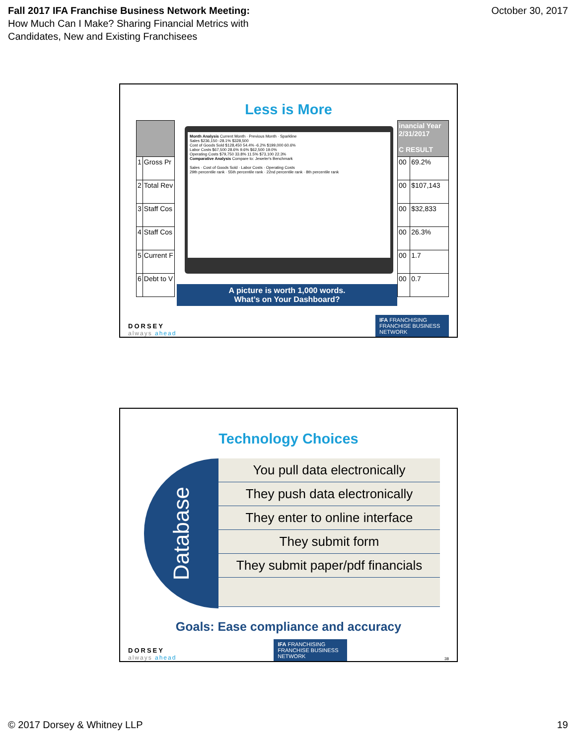Fall 2017 IFA Franchise Business Network Meeting:
How Much Can I Make? Sharing Financial Metrics with
Candidates, New and Existing Franchisees
October 30, 2017
Less is More
| 1 | Gross Pr |
| 2 | Total Rev |
| 3 | Staff Cos |
| 4 | Staff Cos |
| 5 | Current F |
| 6 | Debt to V |
| inancial Year 2/31/2017 C RESULT | |
| 00 | 69.2% |
| 00 | $107,143 |
| 00 | $32,833 |
| 00 | 26.3% |
| 00 | 1.7 |
| 00 | 0.7 |
Month Analysis Current Month · Previous Month · Sparkline
Sales $236,150 -28.1% $328,500
Cost of Goods Sold $128,450 54.4% -6.2% $199,000 60.6%
Labor Costs $67,500 28.6% 9.6% $62,500 19.0%
Operating Costs $79,750 33.8% 11.5% $73,100 22.3%
Comparative Analysis Compare to: Jeweler's Benchmark
Sales · Cost of Goods Sold · Labor Costs · Operating Costs
29th percentile rank · 55th percentile rank · 22nd percentile rank · 8th percentile rank
A picture is worth 1,000 words.
What’s on Your Dashboard?
DORSEY
always ahead
IFA FRANCHISING
FRANCHISE BUSINESS NETWORK
Technology Choices
Database
You pull data electronically
They push data electronically
They enter to online interface
They submit form
They submit paper/pdf financials
Goals: Ease compliance and accuracy
DORSEY
always ahead
IFA FRANCHISING
FRANCHISE BUSINESS NETWORK
38
© 2017 Dorsey & Whitney LLP 19